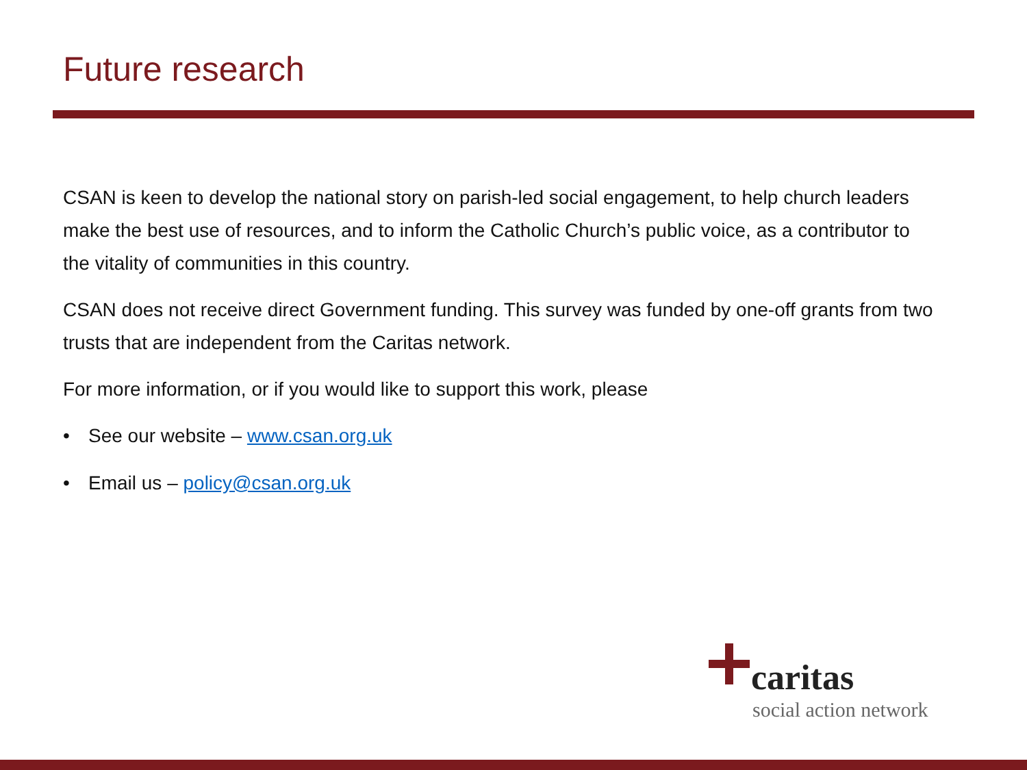Future research
CSAN is keen to develop the national story on parish-led social engagement, to help church leaders make the best use of resources, and to inform the Catholic Church’s public voice, as a contributor to the vitality of communities in this country.
CSAN does not receive direct Government funding. This survey was funded by one-off grants from two trusts that are independent from the Caritas network.
For more information, or if you would like to support this work, please
• See our website – www.csan.org.uk
• Email us – policy@csan.org.uk
caritas
social action network